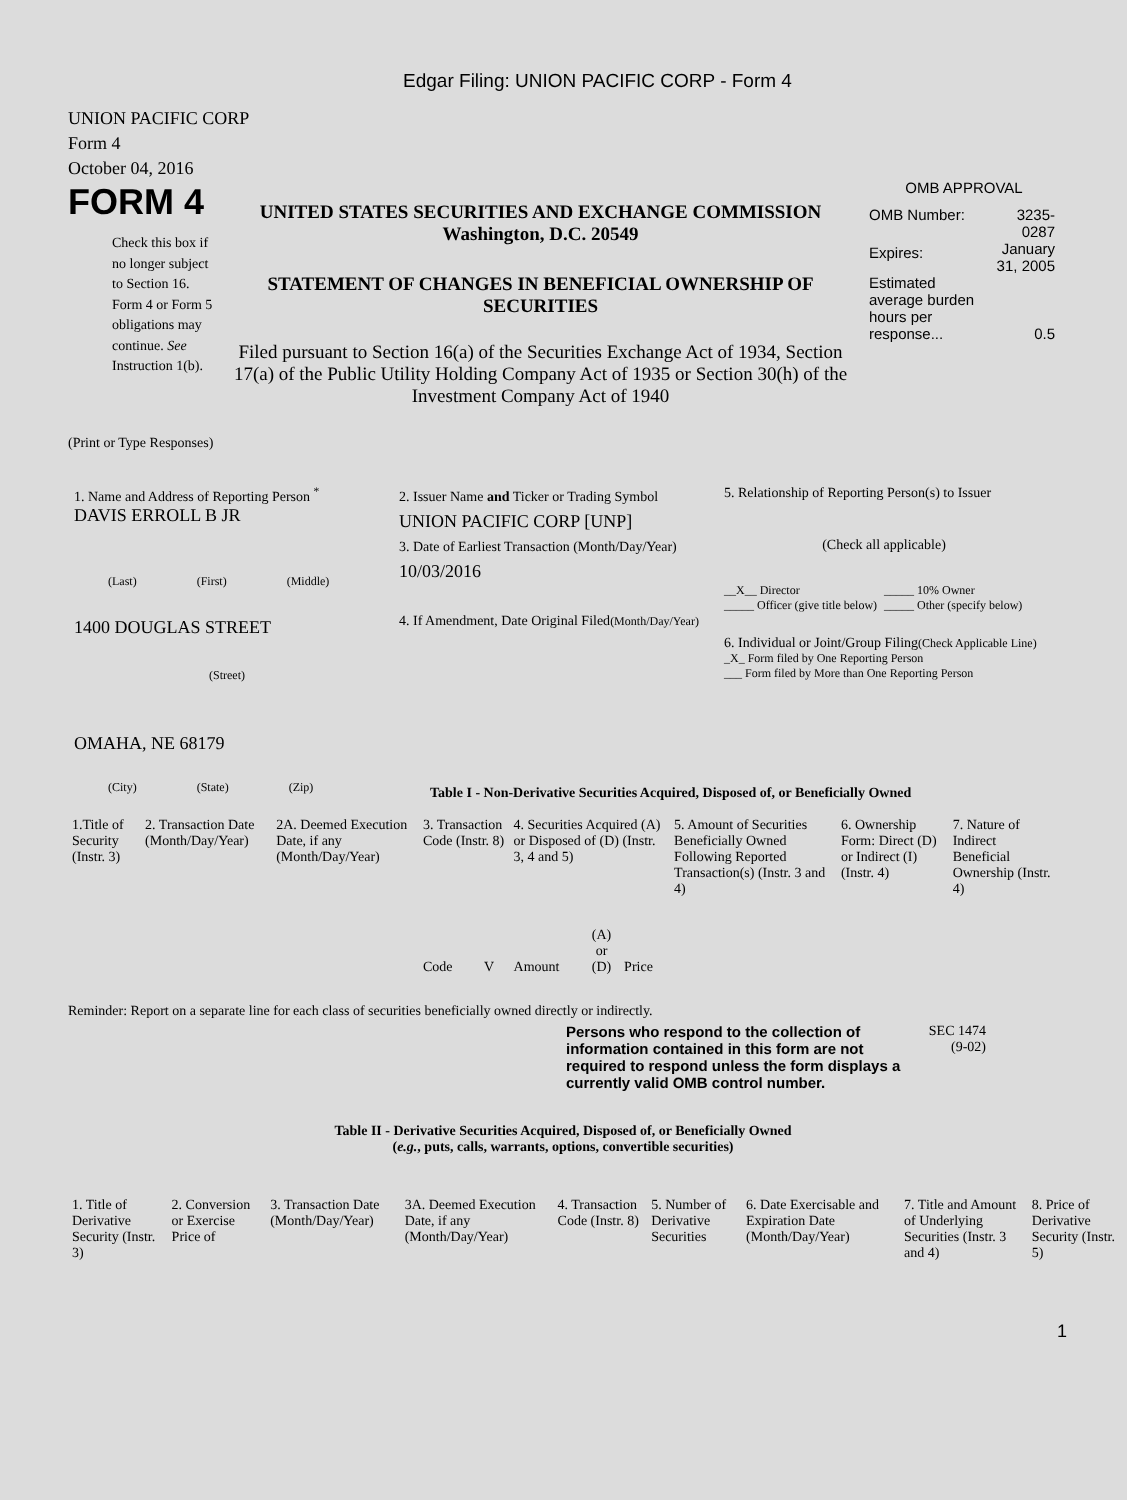Edgar Filing: UNION PACIFIC CORP - Form 4
UNION PACIFIC CORP
Form 4
October 04, 2016
FORM 4
Check this box if no longer subject to Section 16. Form 4 or Form 5 obligations may continue. See Instruction 1(b).
UNITED STATES SECURITIES AND EXCHANGE COMMISSION
Washington, D.C. 20549
STATEMENT OF CHANGES IN BENEFICIAL OWNERSHIP OF SECURITIES
Filed pursuant to Section 16(a) of the Securities Exchange Act of 1934, Section 17(a) of the Public Utility Holding Company Act of 1935 or Section 30(h) of the Investment Company Act of 1940
OMB APPROVAL
| OMB Number: | 3235-0287 |
| Expires: | January 31, 2005 |
| Estimated average burden hours per response... | 0.5 |
(Print or Type Responses)
1. Name and Address of Reporting Person <sup>*</sup>
DAVIS ERROLL B JR
(Last) (First) (Middle)
1400 DOUGLAS STREET
(Street)
OMAHA, NE 68179
(City) (State) (Zip)
2. Issuer Name and Ticker or Trading Symbol
UNION PACIFIC CORP [UNP]
3. Date of Earliest Transaction (Month/Day/Year)
10/03/2016
4. If Amendment, Date Original Filed(Month/Day/Year)
5. Relationship of Reporting Person(s) to Issuer
(Check all applicable)
__X__ Director
_____ Officer (give title below)
_____ 10% Owner
_____ Other (specify below)
6. Individual or Joint/Group Filing(Check Applicable Line)
_X_ Form filed by One Reporting Person
___ Form filed by More than One Reporting Person
Table I - Non-Derivative Securities Acquired, Disposed of, or Beneficially Owned
| 1.Title of Security (Instr. 3) | 2. Transaction Date (Month/Day/Year) | 2A. Deemed Execution Date, if any (Month/Day/Year) | 3. Transaction Code (Instr. 8) | | 4. Securities Acquired (A) or Disposed of (D) (Instr. 3, 4 and 5) | | | 5. Amount of Securities Beneficially Owned Following Reported Transaction(s) (Instr. 3 and 4) | 6. Ownership Form: Direct (D) or Indirect (I) (Instr. 4) | 7. Nature of Indirect Beneficial Ownership (Instr. 4) |
| | | | Code | V | Amount | (A) or (D) | Price | | | |
Reminder: Report on a separate line for each class of securities beneficially owned directly or indirectly.
Persons who respond to the collection of information contained in this form are not required to respond unless the form displays a currently valid OMB control number.
SEC 1474
(9-02)
Table II - Derivative Securities Acquired, Disposed of, or Beneficially Owned
(e.g., puts, calls, warrants, options, convertible securities)
| 1. Title of Derivative Security (Instr. 3) | 2. Conversion or Exercise Price of | 3. Transaction Date (Month/Day/Year) | 3A. Deemed Execution Date, if any (Month/Day/Year) | 4. Transaction Code (Instr. 8) | 5. Number of Derivative Securities | 6. Date Exercisable and Expiration Date (Month/Day/Year) | 7. Title and Amount of Underlying Securities (Instr. 3 and 4) | 8. Price of Derivative Security (Instr. 5) |
1